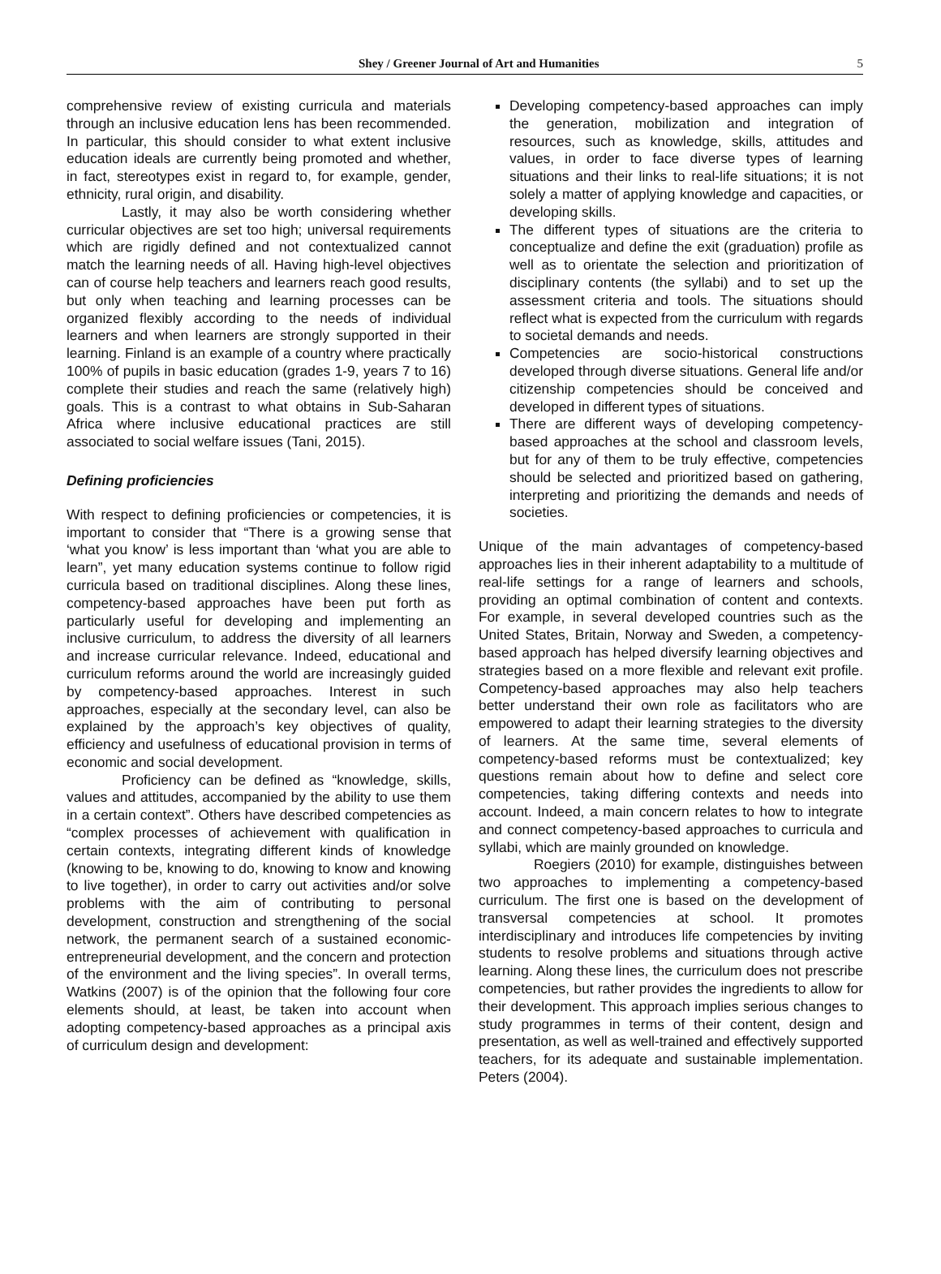Shey / Greener Journal of Art and Humanities 5
comprehensive review of existing curricula and materials through an inclusive education lens has been recommended. In particular, this should consider to what extent inclusive education ideals are currently being promoted and whether, in fact, stereotypes exist in regard to, for example, gender, ethnicity, rural origin, and disability.
Lastly, it may also be worth considering whether curricular objectives are set too high; universal requirements which are rigidly defined and not contextualized cannot match the learning needs of all. Having high-level objectives can of course help teachers and learners reach good results, but only when teaching and learning processes can be organized flexibly according to the needs of individual learners and when learners are strongly supported in their learning. Finland is an example of a country where practically 100% of pupils in basic education (grades 1-9, years 7 to 16) complete their studies and reach the same (relatively high) goals. This is a contrast to what obtains in Sub-Saharan Africa where inclusive educational practices are still associated to social welfare issues (Tani, 2015).
Defining proficiencies
With respect to defining proficiencies or competencies, it is important to consider that “There is a growing sense that ‘what you know’ is less important than ‘what you are able to learn”, yet many education systems continue to follow rigid curricula based on traditional disciplines. Along these lines, competency-based approaches have been put forth as particularly useful for developing and implementing an inclusive curriculum, to address the diversity of all learners and increase curricular relevance. Indeed, educational and curriculum reforms around the world are increasingly guided by competency-based approaches. Interest in such approaches, especially at the secondary level, can also be explained by the approach’s key objectives of quality, efficiency and usefulness of educational provision in terms of economic and social development.
Proficiency can be defined as “knowledge, skills, values and attitudes, accompanied by the ability to use them in a certain context”. Others have described competencies as “complex processes of achievement with qualification in certain contexts, integrating different kinds of knowledge (knowing to be, knowing to do, knowing to know and knowing to live together), in order to carry out activities and/or solve problems with the aim of contributing to personal development, construction and strengthening of the social network, the permanent search of a sustained economic-entrepreneurial development, and the concern and protection of the environment and the living species”. In overall terms, Watkins (2007) is of the opinion that the following four core elements should, at least, be taken into account when adopting competency-based approaches as a principal axis of curriculum design and development:
Developing competency-based approaches can imply the generation, mobilization and integration of resources, such as knowledge, skills, attitudes and values, in order to face diverse types of learning situations and their links to real-life situations; it is not solely a matter of applying knowledge and capacities, or developing skills.
The different types of situations are the criteria to conceptualize and define the exit (graduation) profile as well as to orientate the selection and prioritization of disciplinary contents (the syllabi) and to set up the assessment criteria and tools. The situations should reflect what is expected from the curriculum with regards to societal demands and needs.
Competencies are socio-historical constructions developed through diverse situations. General life and/or citizenship competencies should be conceived and developed in different types of situations.
There are different ways of developing competency-based approaches at the school and classroom levels, but for any of them to be truly effective, competencies should be selected and prioritized based on gathering, interpreting and prioritizing the demands and needs of societies.
Unique of the main advantages of competency-based approaches lies in their inherent adaptability to a multitude of real-life settings for a range of learners and schools, providing an optimal combination of content and contexts. For example, in several developed countries such as the United States, Britain, Norway and Sweden, a competency-based approach has helped diversify learning objectives and strategies based on a more flexible and relevant exit profile. Competency-based approaches may also help teachers better understand their own role as facilitators who are empowered to adapt their learning strategies to the diversity of learners. At the same time, several elements of competency-based reforms must be contextualized; key questions remain about how to define and select core competencies, taking differing contexts and needs into account. Indeed, a main concern relates to how to integrate and connect competency-based approaches to curricula and syllabi, which are mainly grounded on knowledge.
Roegiers (2010) for example, distinguishes between two approaches to implementing a competency-based curriculum. The first one is based on the development of transversal competencies at school. It promotes interdisciplinary and introduces life competencies by inviting students to resolve problems and situations through active learning. Along these lines, the curriculum does not prescribe competencies, but rather provides the ingredients to allow for their development. This approach implies serious changes to study programmes in terms of their content, design and presentation, as well as well-trained and effectively supported teachers, for its adequate and sustainable implementation. Peters (2004).